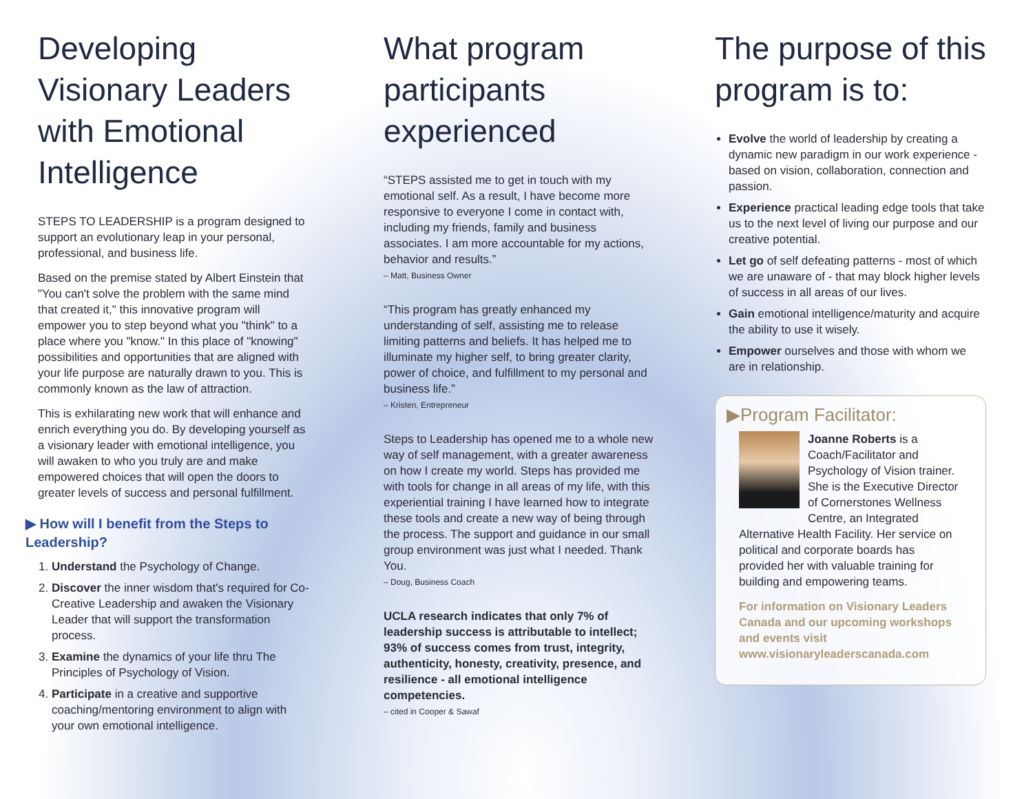Developing Visionary Leaders with Emotional Intelligence
STEPS TO LEADERSHIP is a program designed to support an evolutionary leap in your personal, professional, and business life.
Based on the premise stated by Albert Einstein that "You can't solve the problem with the same mind that created it," this innovative program will empower you to step beyond what you "think" to a place where you "know." In this place of "knowing" possibilities and opportunities that are aligned with your life purpose are naturally drawn to you. This is commonly known as the law of attraction.
This is exhilarating new work that will enhance and enrich everything you do. By developing yourself as a visionary leader with emotional intelligence, you will awaken to who you truly are and make empowered choices that will open the doors to greater levels of success and personal fulfillment.
▶ How will I benefit from the Steps to Leadership?
1. Understand the Psychology of Change.
2. Discover the inner wisdom that's required for Co-Creative Leadership and awaken the Visionary Leader that will support the transformation process.
3. Examine the dynamics of your life thru The Principles of Psychology of Vision.
4. Participate in a creative and supportive coaching/mentoring environment to align with your own emotional intelligence.
What program participants experienced
“STEPS assisted me to get in touch with my emotional self. As a result, I have become more responsive to everyone I come in contact with, including my friends, family and business associates. I am more accountable for my actions, behavior and results.”
– Matt, Business Owner
“This program has greatly enhanced my understanding of self, assisting me to release limiting patterns and beliefs. It has helped me to illuminate my higher self, to bring greater clarity, power of choice, and fulfillment to my personal and business life.”
– Kristen, Entrepreneur
Steps to Leadership has opened me to a whole new way of self management, with a greater awareness on how I create my world. Steps has provided me with tools for change in all areas of my life, with this experiential training I have learned how to integrate these tools and create a new way of being through the process. The support and guidance in our small group environment was just what I needed. Thank You.
– Doug, Business Coach
UCLA research indicates that only 7% of leadership success is attributable to intellect; 93% of success comes from trust, integrity, authenticity, honesty, creativity, presence, and resilience - all emotional intelligence competencies.
– cited in Cooper & Sawaf
The purpose of this program is to:
Evolve the world of leadership by creating a dynamic new paradigm in our work experience - based on vision, collaboration, connection and passion.
Experience practical leading edge tools that take us to the next level of living our purpose and our creative potential.
Let go of self defeating patterns - most of which we are unaware of - that may block higher levels of success in all areas of our lives.
Gain emotional intelligence/maturity and acquire the ability to use it wisely.
Empower ourselves and those with whom we are in relationship.
▶Program Facilitator:
Joanne Roberts is a Coach/Facilitator and Psychology of Vision trainer. She is the Executive Director of Cornerstones Wellness Centre, an Integrated Alternative Health Facility. Her service on political and corporate boards has provided her with valuable training for building and empowering teams.
For information on Visionary Leaders Canada and our upcoming workshops and events visit www.visionaryleaderscanada.com